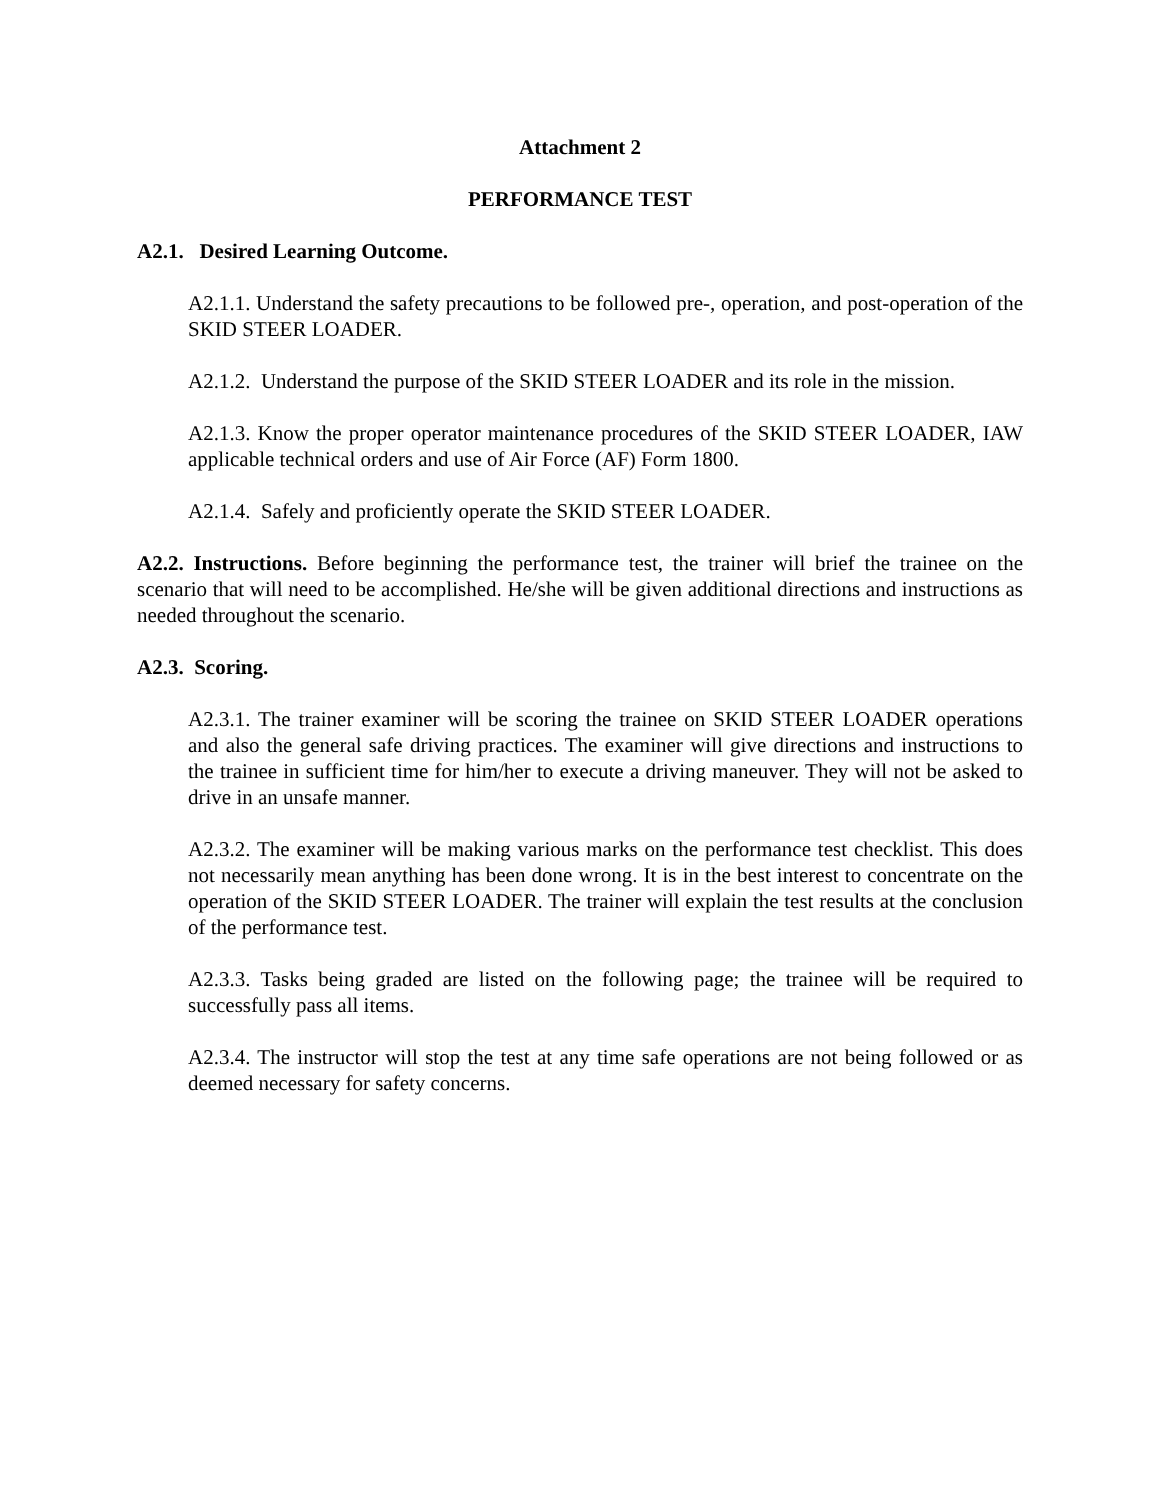Attachment 2
PERFORMANCE TEST
A2.1. Desired Learning Outcome.
A2.1.1. Understand the safety precautions to be followed pre-, operation, and post-operation of the SKID STEER LOADER.
A2.1.2. Understand the purpose of the SKID STEER LOADER and its role in the mission.
A2.1.3. Know the proper operator maintenance procedures of the SKID STEER LOADER, IAW applicable technical orders and use of Air Force (AF) Form 1800.
A2.1.4. Safely and proficiently operate the SKID STEER LOADER.
A2.2. Instructions. Before beginning the performance test, the trainer will brief the trainee on the scenario that will need to be accomplished. He/she will be given additional directions and instructions as needed throughout the scenario.
A2.3. Scoring.
A2.3.1. The trainer examiner will be scoring the trainee on SKID STEER LOADER operations and also the general safe driving practices. The examiner will give directions and instructions to the trainee in sufficient time for him/her to execute a driving maneuver. They will not be asked to drive in an unsafe manner.
A2.3.2. The examiner will be making various marks on the performance test checklist. This does not necessarily mean anything has been done wrong. It is in the best interest to concentrate on the operation of the SKID STEER LOADER. The trainer will explain the test results at the conclusion of the performance test.
A2.3.3. Tasks being graded are listed on the following page; the trainee will be required to successfully pass all items.
A2.3.4. The instructor will stop the test at any time safe operations are not being followed or as deemed necessary for safety concerns.